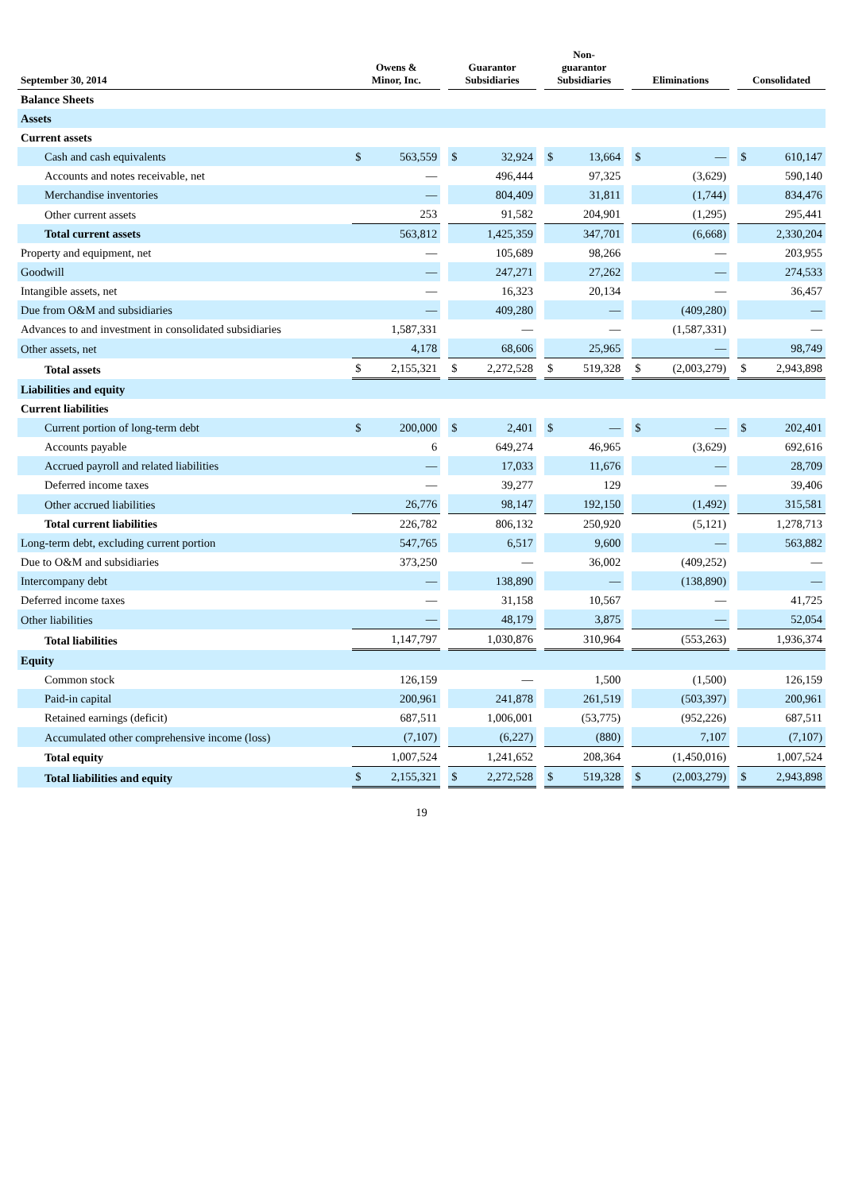| September 30, 2014 | Owens & Minor, Inc. | | | Guarantor Subsidiaries | | | Non- guarantor Subsidiaries | | | Eliminations | | | Consolidated | |
| --- | --- | --- | --- | --- | --- | --- | --- | --- | --- | --- | --- | --- | --- | --- |
| Balance Sheets | | | | | | | | | | | | | | |
| Assets | | | | | | | | | | | | | | |
| Current assets | | | | | | | | | | | | | | |
| Cash and cash equivalents | $ | 563,559 | | $ | 32,924 | | $ | 13,664 | | $ | — | | $ | 610,147 |
| Accounts and notes receivable, net | | — | | | 496,444 | | | 97,325 | | | (3,629) | | | 590,140 |
| Merchandise inventories | | — | | | 804,409 | | | 31,811 | | | (1,744) | | | 834,476 |
| Other current assets | | 253 | | | 91,582 | | | 204,901 | | | (1,295) | | | 295,441 |
| Total current assets | | 563,812 | | | 1,425,359 | | | 347,701 | | | (6,668) | | | 2,330,204 |
| Property and equipment, net | | — | | | 105,689 | | | 98,266 | | | — | | | 203,955 |
| Goodwill | | — | | | 247,271 | | | 27,262 | | | — | | | 274,533 |
| Intangible assets, net | | — | | | 16,323 | | | 20,134 | | | — | | | 36,457 |
| Due from O&M and subsidiaries | | — | | | 409,280 | | | — | | | (409,280) | | | — |
| Advances to and investment in consolidated subsidiaries | | 1,587,331 | | | — | | | — | | | (1,587,331) | | | — |
| Other assets, net | | 4,178 | | | 68,606 | | | 25,965 | | | — | | | 98,749 |
| Total assets | $ | 2,155,321 | | $ | 2,272,528 | | $ | 519,328 | | $ | (2,003,279) | | $ | 2,943,898 |
| Liabilities and equity | | | | | | | | | | | | | | |
| Current liabilities | | | | | | | | | | | | | | |
| Current portion of long-term debt | $ | 200,000 | | $ | 2,401 | | $ | — | | $ | — | | $ | 202,401 |
| Accounts payable | | 6 | | | 649,274 | | | 46,965 | | | (3,629) | | | 692,616 |
| Accrued payroll and related liabilities | | — | | | 17,033 | | | 11,676 | | | — | | | 28,709 |
| Deferred income taxes | | — | | | 39,277 | | | 129 | | | — | | | 39,406 |
| Other accrued liabilities | | 26,776 | | | 98,147 | | | 192,150 | | | (1,492) | | | 315,581 |
| Total current liabilities | | 226,782 | | | 806,132 | | | 250,920 | | | (5,121) | | | 1,278,713 |
| Long-term debt, excluding current portion | | 547,765 | | | 6,517 | | | 9,600 | | | — | | | 563,882 |
| Due to O&M and subsidiaries | | 373,250 | | | — | | | 36,002 | | | (409,252) | | | — |
| Intercompany debt | | — | | | 138,890 | | | — | | | (138,890) | | | — |
| Deferred income taxes | | — | | | 31,158 | | | 10,567 | | | — | | | 41,725 |
| Other liabilities | | — | | | 48,179 | | | 3,875 | | | — | | | 52,054 |
| Total liabilities | | 1,147,797 | | | 1,030,876 | | | 310,964 | | | (553,263) | | | 1,936,374 |
| Equity | | | | | | | | | | | | | | |
| Common stock | | 126,159 | | | — | | | 1,500 | | | (1,500) | | | 126,159 |
| Paid-in capital | | 200,961 | | | 241,878 | | | 261,519 | | | (503,397) | | | 200,961 |
| Retained earnings (deficit) | | 687,511 | | | 1,006,001 | | | (53,775) | | | (952,226) | | | 687,511 |
| Accumulated other comprehensive income (loss) | | (7,107) | | | (6,227) | | | (880) | | | 7,107 | | | (7,107) |
| Total equity | | 1,007,524 | | | 1,241,652 | | | 208,364 | | | (1,450,016) | | | 1,007,524 |
| Total liabilities and equity | $ | 2,155,321 | | $ | 2,272,528 | | $ | 519,328 | | $ | (2,003,279) | | $ | 2,943,898 |
19